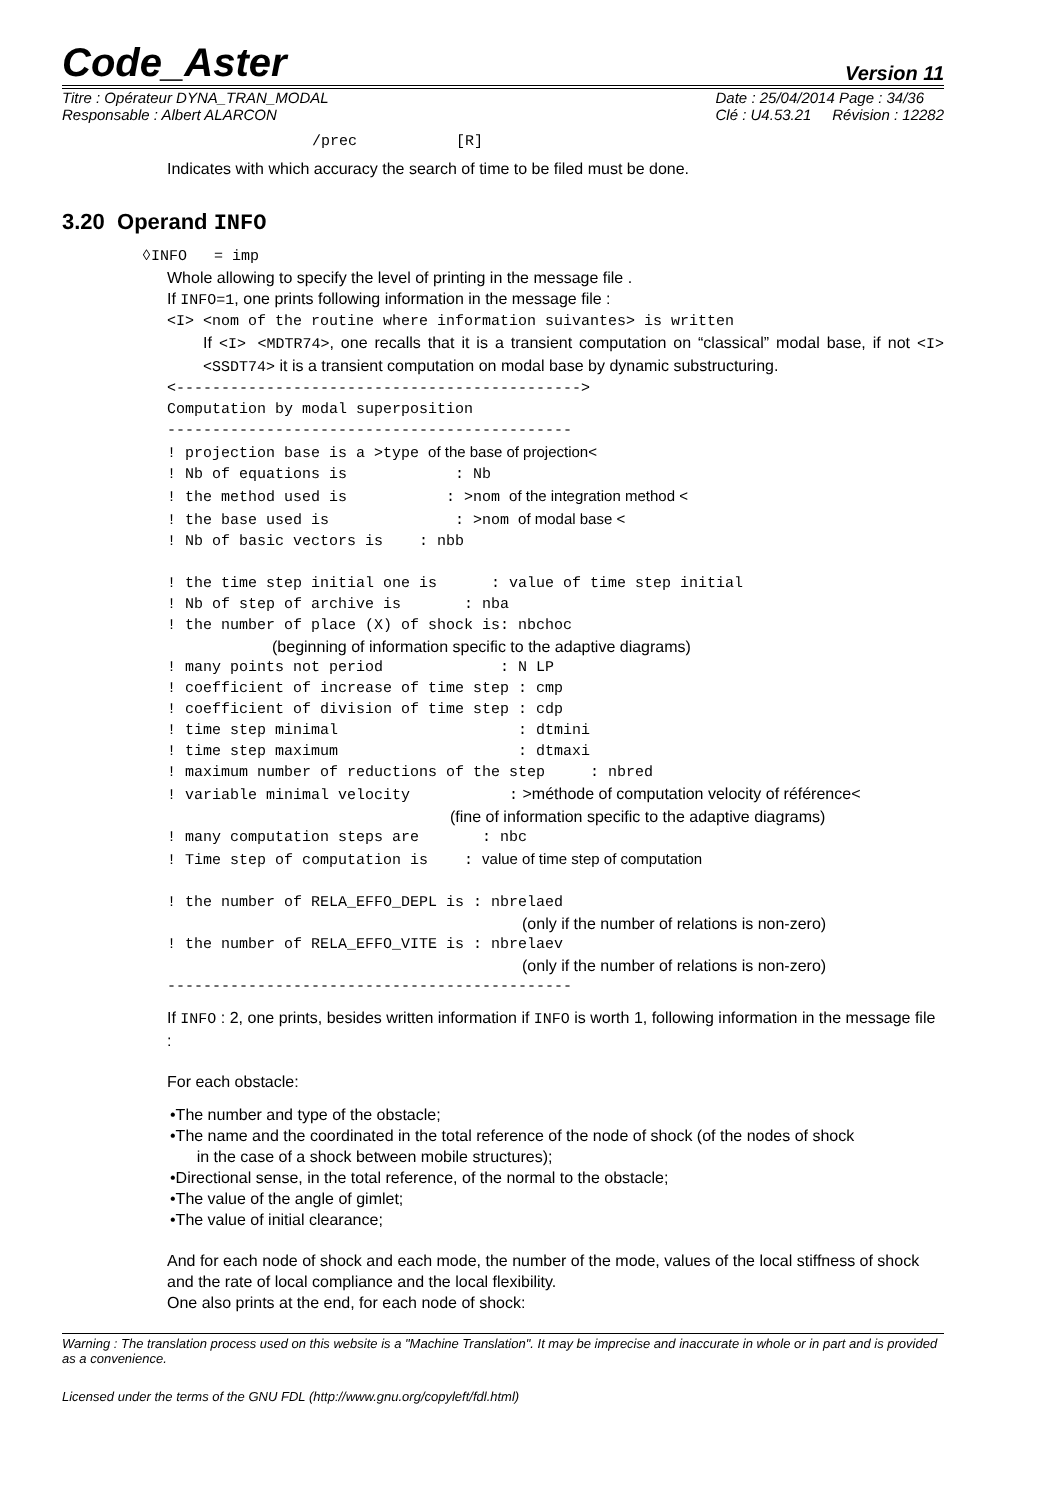Code_Aster Version 11
Titre : Opérateur DYNA_TRAN_MODAL
Responsable : Albert ALARCON
Date : 25/04/2014 Page : 34/36
Clé : U4.53.21 Révision : 12282
/prec [R]
Indicates with which accuracy the search of time to be filed must be done.
3.20 Operand INFO
◊INFO = imp
Whole allowing to specify the level of printing in the message file .
If INFO=1, one prints following information in the message file :
<I> <nom of the routine where information suivantes> is written
If <I> <MDTR74>, one recalls that it is a transient computation on “classical” modal base, if not <I> <SSDT74> it is a transient computation on modal base by dynamic substructuring.
<--------------------------------------------->
Computation by modal superposition
---------------------------------------------
! projection base is a >type of the base of projection<
! Nb of equations is : Nb
! the method used is : >nom of the integration method <
! the base used is : >nom of modal base <
! Nb of basic vectors is : nbb
! the time step initial one is : value of time step initial
! Nb of step of archive is : nba
! the number of place (X) of shock is: nbchoc
(beginning of information specific to the adaptive diagrams)
! many points not period : N LP
! coefficient of increase of time step : cmp
! coefficient of division of time step : cdp
! time step minimal : dtmini
! time step maximum : dtmaxi
! maximum number of reductions of the step : nbred
! variable minimal velocity : >méthode of computation velocity of référence<
(fine of information specific to the adaptive diagrams)
! many computation steps are : nbc
! Time step of computation is : value of time step of computation
! the number of RELA_EFFO_DEPL is : nbrelaed
(only if the number of relations is non-zero)
! the number of RELA_EFFO_VITE is : nbrelaev
(only if the number of relations is non-zero)
---------------------------------------------
If INFO : 2, one prints, besides written information if INFO is worth 1, following information in the message file :
For each obstacle:
•The number and type of the obstacle;
•The name and the coordinated in the total reference of the node of shock (of the nodes of shock
in the case of a shock between mobile structures);
•Directional sense, in the total reference, of the normal to the obstacle;
•The value of the angle of gimlet;
•The value of initial clearance;
And for each node of shock and each mode, the number of the mode, values of the local stiffness of shock and the rate of local compliance and the local flexibility.
One also prints at the end, for each node of shock:
Warning : The translation process used on this website is a "Machine Translation". It may be imprecise and inaccurate in whole or in part and is provided as a convenience.
Licensed under the terms of the GNU FDL (http://www.gnu.org/copyleft/fdl.html)